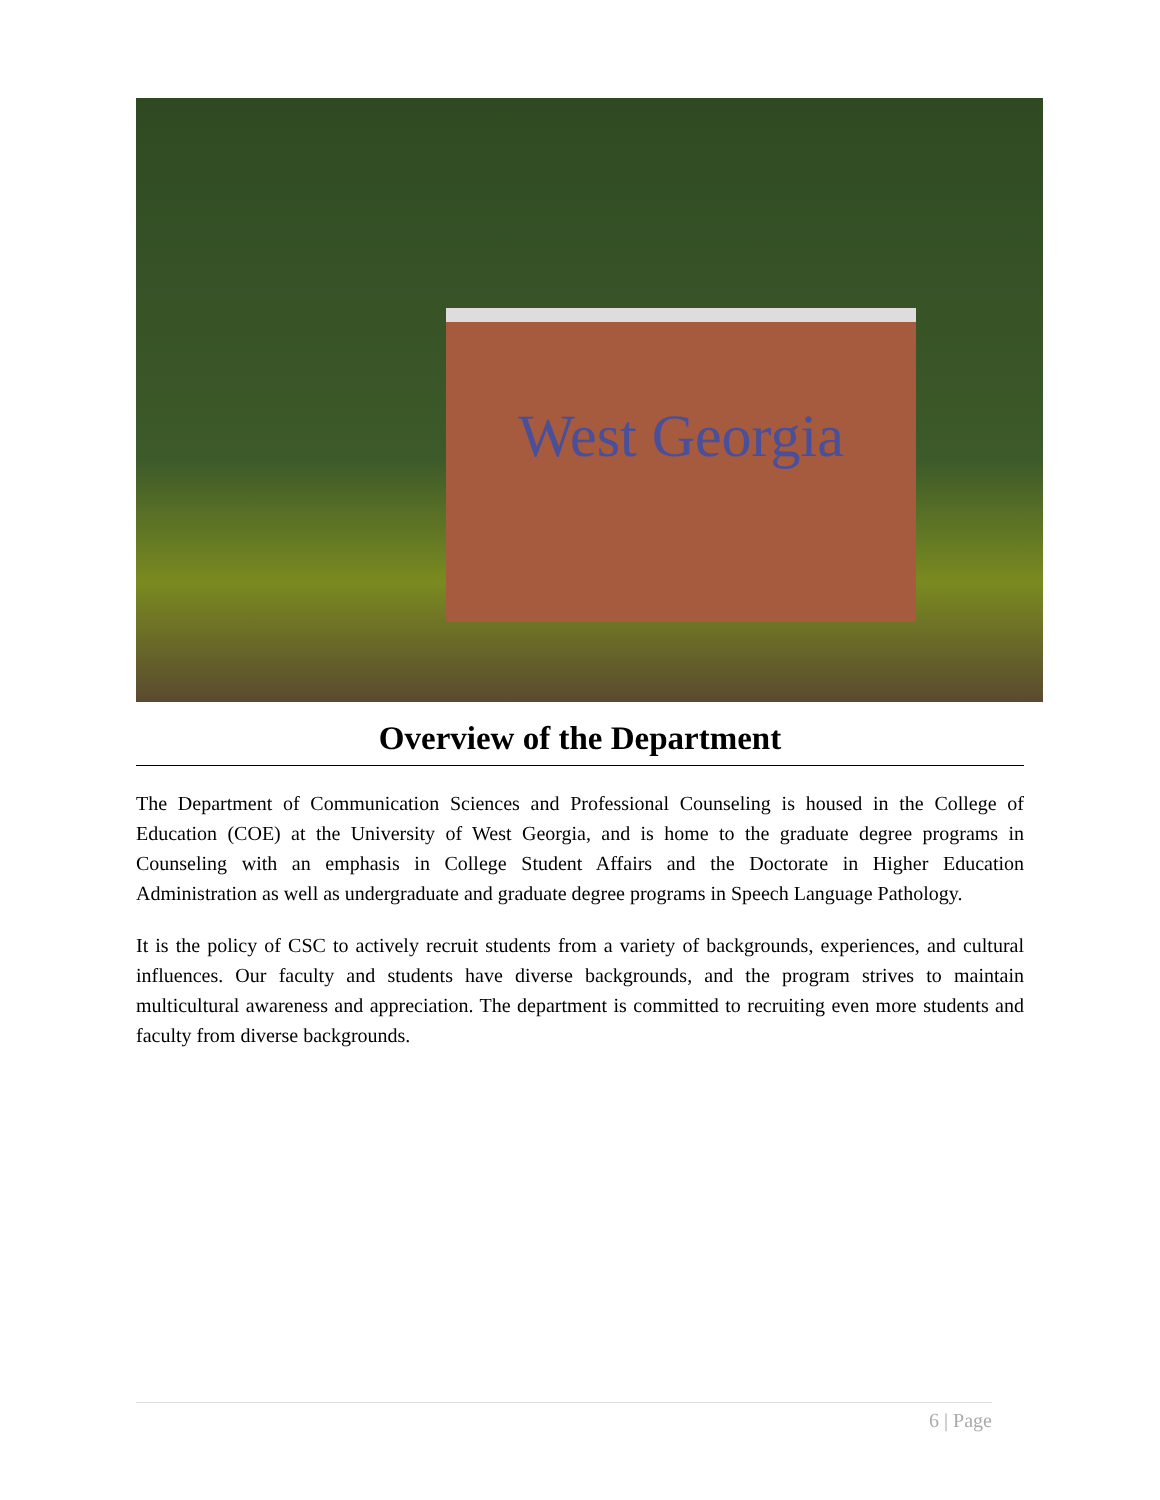West Georgia
Overview of the Department
The Department of Communication Sciences and Professional Counseling is housed in the College of Education (COE) at the University of West Georgia, and is home to the graduate degree programs in Counseling with an emphasis in College Student Affairs and the Doctorate in Higher Education Administration as well as undergraduate and graduate degree programs in Speech Language Pathology.
It is the policy of CSC to actively recruit students from a variety of backgrounds, experiences, and cultural influences. Our faculty and students have diverse backgrounds, and the program strives to maintain multicultural awareness and appreciation. The department is committed to recruiting even more students and faculty from diverse backgrounds.
6 | Page